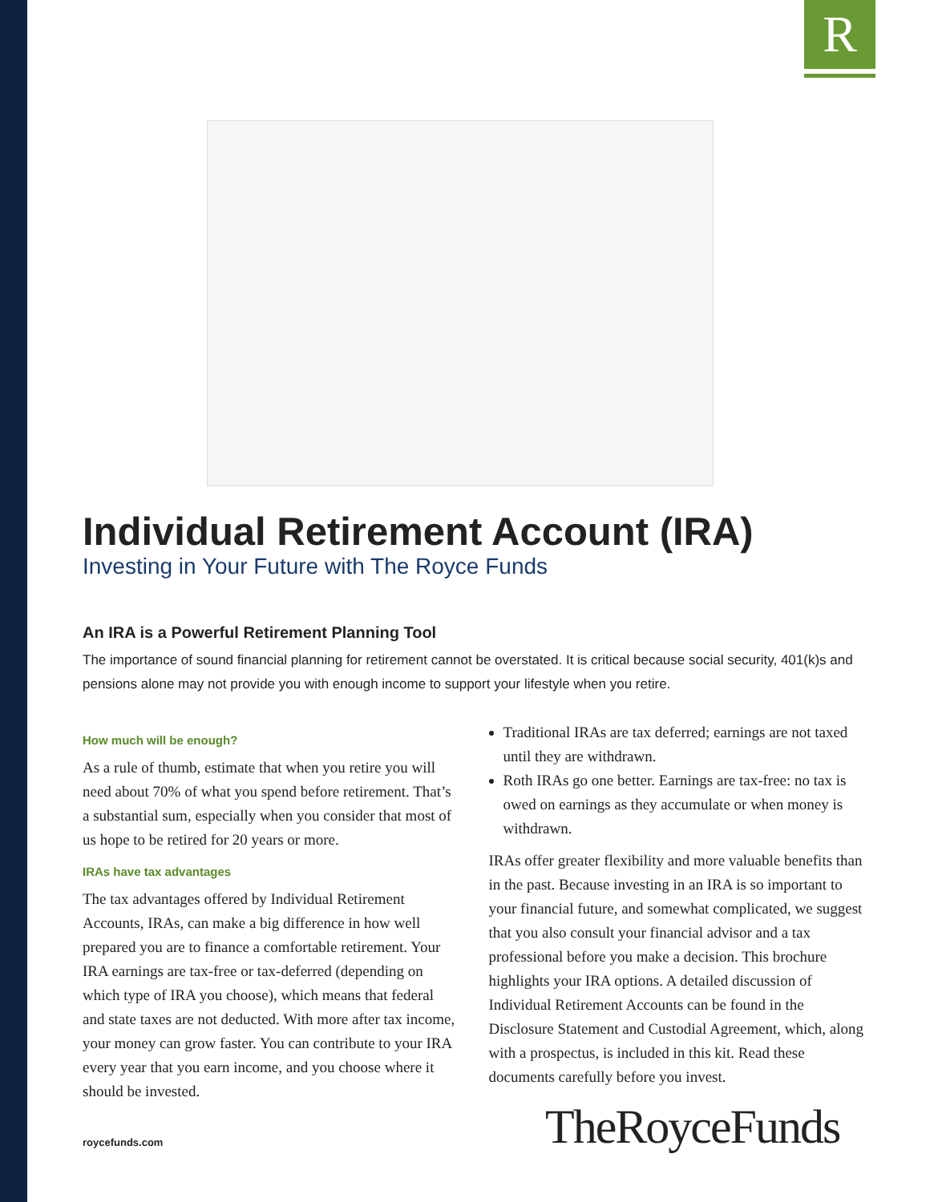R
Individual Retirement Account (IRA)
Investing in Your Future with The Royce Funds
An IRA is a Powerful Retirement Planning Tool
The importance of sound financial planning for retirement cannot be overstated. It is critical because social security, 401(k)s and pensions alone may not provide you with enough income to support your lifestyle when you retire.
How much will be enough?
As a rule of thumb, estimate that when you retire you will need about 70% of what you spend before retirement. That’s a substantial sum, especially when you consider that most of us hope to be retired for 20 years or more.
IRAs have tax advantages
The tax advantages offered by Individual Retirement Accounts, IRAs, can make a big difference in how well prepared you are to finance a comfortable retirement. Your IRA earnings are tax-free or tax-deferred (depending on which type of IRA you choose), which means that federal and state taxes are not deducted. With more after tax income, your money can grow faster. You can contribute to your IRA every year that you earn income, and you choose where it should be invested.
Traditional IRAs are tax deferred; earnings are not taxed until they are withdrawn.
Roth IRAs go one better. Earnings are tax-free: no tax is owed on earnings as they accumulate or when money is withdrawn.
IRAs offer greater flexibility and more valuable benefits than in the past. Because investing in an IRA is so important to your financial future, and somewhat complicated, we suggest that you also consult your financial advisor and a tax professional before you make a decision. This brochure highlights your IRA options. A detailed discussion of Individual Retirement Accounts can be found in the Disclosure Statement and Custodial Agreement, which, along with a prospectus, is included in this kit. Read these documents carefully before you invest.
roycefunds.com TheRoyceFunds